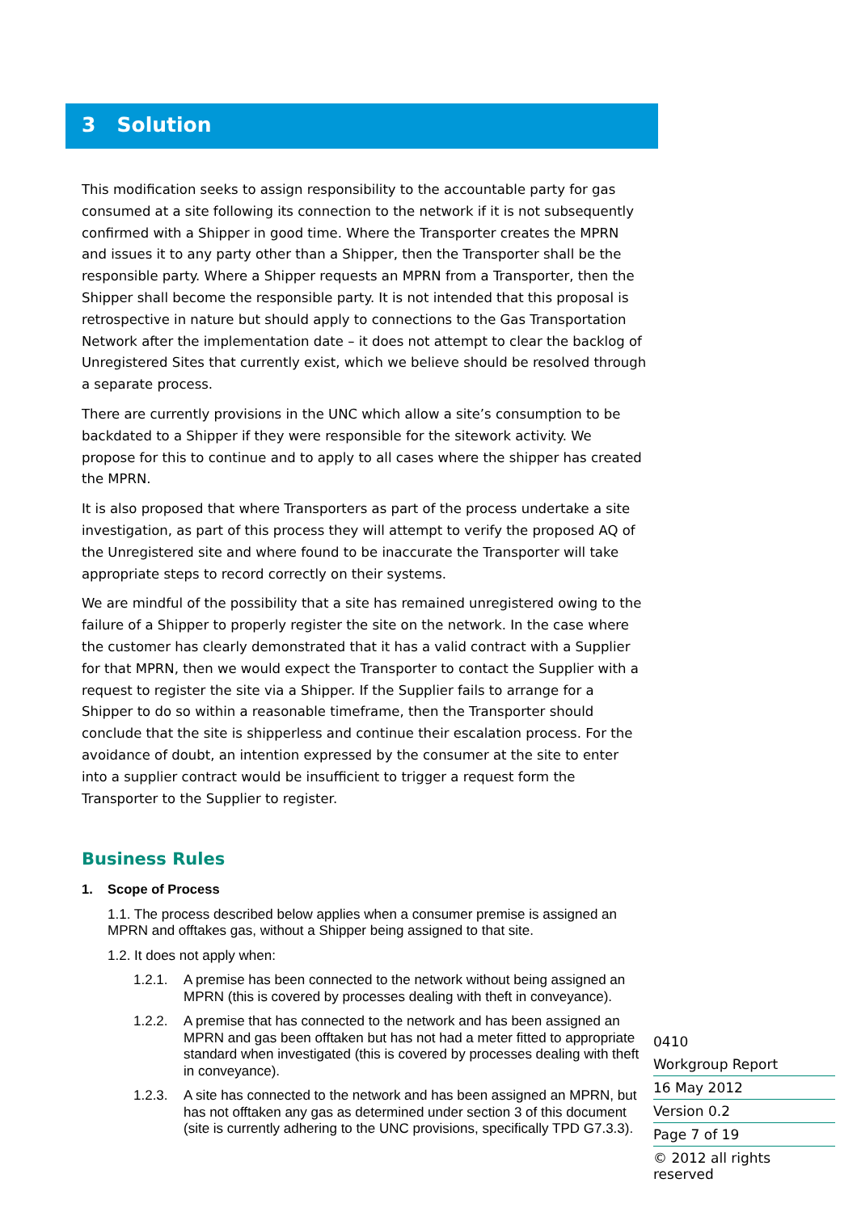3 Solution
This modification seeks to assign responsibility to the accountable party for gas consumed at a site following its connection to the network if it is not subsequently confirmed with a Shipper in good time. Where the Transporter creates the MPRN and issues it to any party other than a Shipper, then the Transporter shall be the responsible party. Where a Shipper requests an MPRN from a Transporter, then the Shipper shall become the responsible party. It is not intended that this proposal is retrospective in nature but should apply to connections to the Gas Transportation Network after the implementation date – it does not attempt to clear the backlog of Unregistered Sites that currently exist, which we believe should be resolved through a separate process.
There are currently provisions in the UNC which allow a site’s consumption to be backdated to a Shipper if they were responsible for the sitework activity. We propose for this to continue and to apply to all cases where the shipper has created the MPRN.
It is also proposed that where Transporters as part of the process undertake a site investigation, as part of this process they will attempt to verify the proposed AQ of the Unregistered site and where found to be inaccurate the Transporter will take appropriate steps to record correctly on their systems.
We are mindful of the possibility that a site has remained unregistered owing to the failure of a Shipper to properly register the site on the network. In the case where the customer has clearly demonstrated that it has a valid contract with a Supplier for that MPRN, then we would expect the Transporter to contact the Supplier with a request to register the site via a Shipper. If the Supplier fails to arrange for a Shipper to do so within a reasonable timeframe, then the Transporter should conclude that the site is shipperless and continue their escalation process. For the avoidance of doubt, an intention expressed by the consumer at the site to enter into a supplier contract would be insufficient to trigger a request form the Transporter to the Supplier to register.
Business Rules
1. Scope of Process
1.1. The process described below applies when a consumer premise is assigned an MPRN and offtakes gas, without a Shipper being assigned to that site.
1.2. It does not apply when:
1.2.1. A premise has been connected to the network without being assigned an MPRN (this is covered by processes dealing with theft in conveyance).
1.2.2. A premise that has connected to the network and has been assigned an MPRN and gas been offtaken but has not had a meter fitted to appropriate standard when investigated (this is covered by processes dealing with theft in conveyance).
1.2.3. A site has connected to the network and has been assigned an MPRN, but has not offtaken any gas as determined under section 3 of this document (site is currently adhering to the UNC provisions, specifically TPD G7.3.3).
0410
Workgroup Report
16 May 2012
Version 0.2
Page 7 of 19
© 2012 all rights reserved